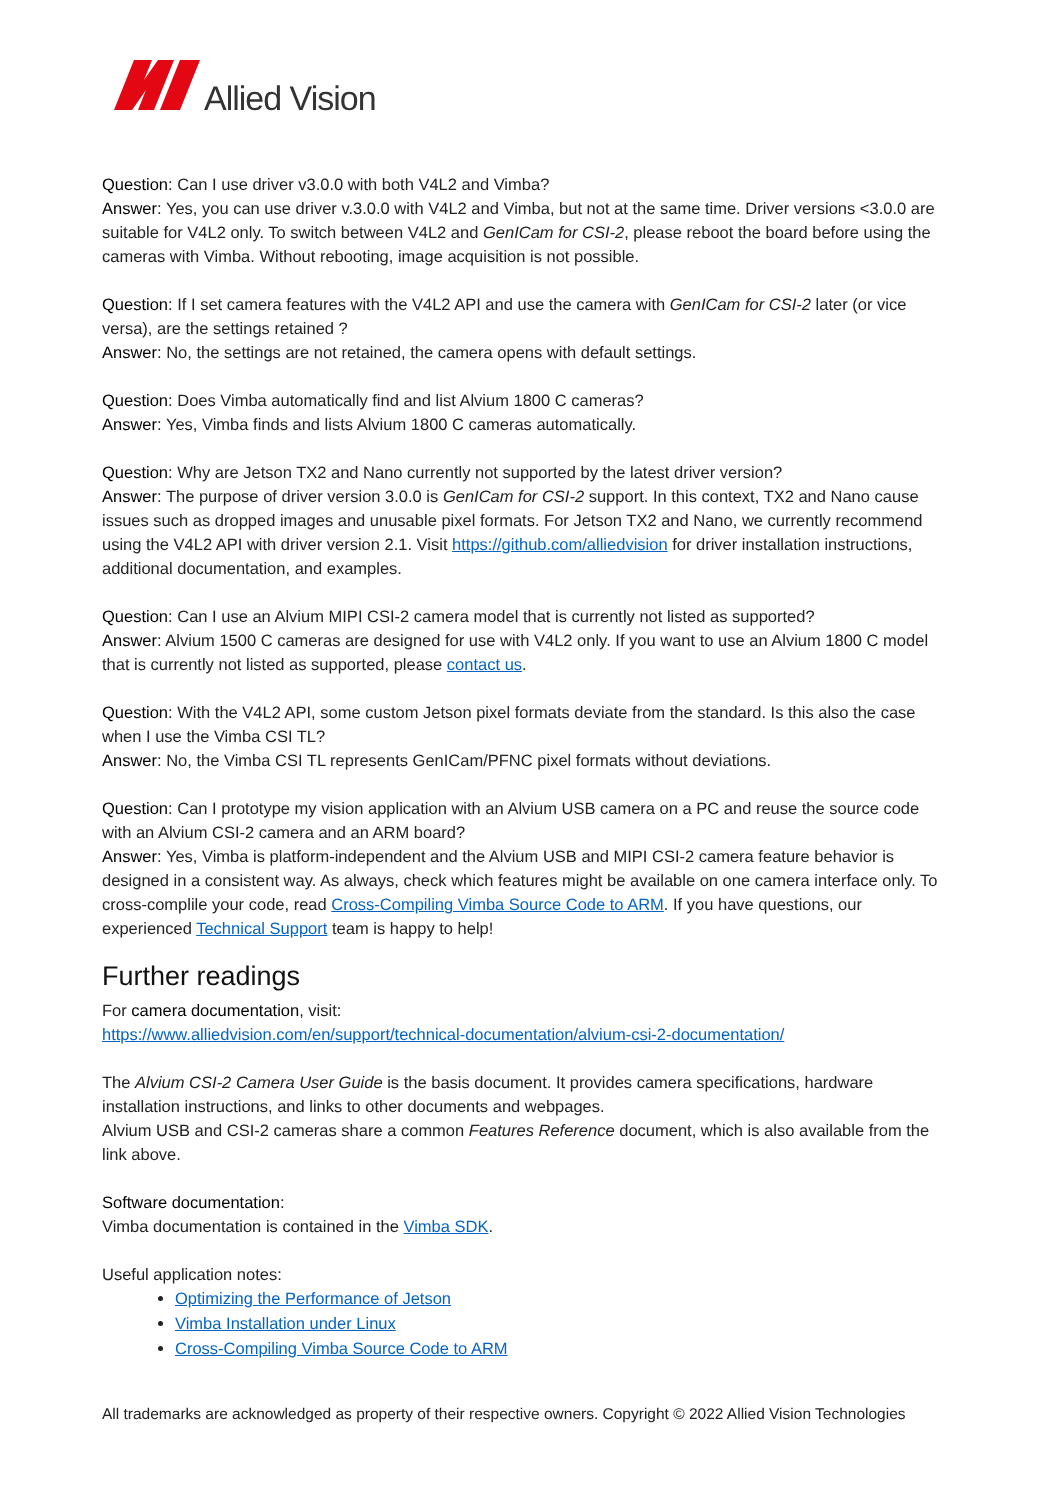Allied Vision
Question: Can I use driver v3.0.0 with both V4L2 and Vimba?
Answer: Yes, you can use driver v.3.0.0 with V4L2 and Vimba, but not at the same time. Driver versions <3.0.0 are suitable for V4L2 only. To switch between V4L2 and GenICam for CSI-2, please reboot the board before using the cameras with Vimba. Without rebooting, image acquisition is not possible.
Question: If I set camera features with the V4L2 API and use the camera with GenICam for CSI-2 later (or vice versa), are the settings retained ?
Answer: No, the settings are not retained, the camera opens with default settings.
Question: Does Vimba automatically find and list Alvium 1800 C cameras?
Answer: Yes, Vimba finds and lists Alvium 1800 C cameras automatically.
Question: Why are Jetson TX2 and Nano currently not supported by the latest driver version?
Answer: The purpose of driver version 3.0.0 is GenICam for CSI-2 support. In this context, TX2 and Nano cause issues such as dropped images and unusable pixel formats. For Jetson TX2 and Nano, we currently recommend using the V4L2 API with driver version 2.1. Visit https://github.com/alliedvision for driver installation instructions, additional documentation, and examples.
Question: Can I use an Alvium MIPI CSI-2 camera model that is currently not listed as supported?
Answer: Alvium 1500 C cameras are designed for use with V4L2 only. If you want to use an Alvium 1800 C model that is currently not listed as supported, please contact us.
Question: With the V4L2 API, some custom Jetson pixel formats deviate from the standard. Is this also the case when I use the Vimba CSI TL?
Answer: No, the Vimba CSI TL represents GenICam/PFNC pixel formats without deviations.
Question: Can I prototype my vision application with an Alvium USB camera on a PC and reuse the source code with an Alvium CSI-2 camera and an ARM board?
Answer: Yes, Vimba is platform-independent and the Alvium USB and MIPI CSI-2 camera feature behavior is designed in a consistent way. As always, check which features might be available on one camera interface only. To cross-complile your code, read Cross-Compiling Vimba Source Code to ARM. If you have questions, our experienced Technical Support team is happy to help!
Further readings
For camera documentation, visit:
https://www.alliedvision.com/en/support/technical-documentation/alvium-csi-2-documentation/
The Alvium CSI-2 Camera User Guide is the basis document. It provides camera specifications, hardware installation instructions, and links to other documents and webpages.
Alvium USB and CSI-2 cameras share a common Features Reference document, which is also available from the link above.
Software documentation:
Vimba documentation is contained in the Vimba SDK.
Useful application notes:
Optimizing the Performance of Jetson
Vimba Installation under Linux
Cross-Compiling Vimba Source Code to ARM
All trademarks are acknowledged as property of their respective owners. Copyright © 2022 Allied Vision Technologies